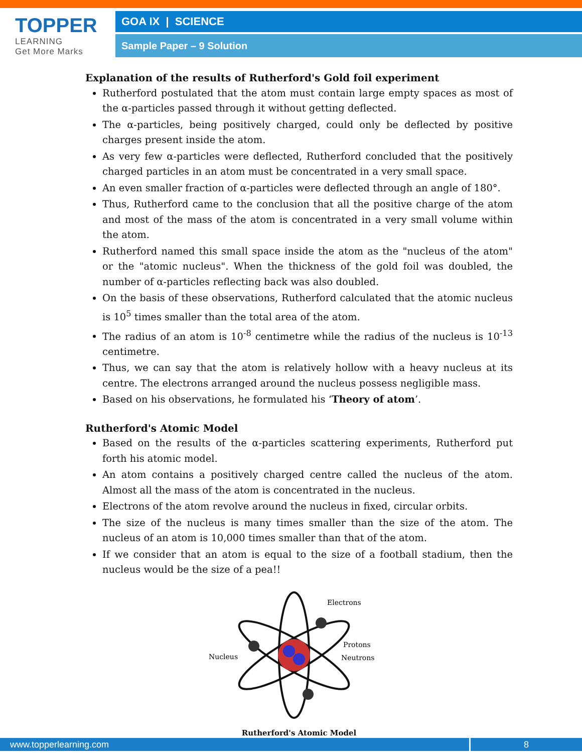TOPPER
LEARNING
Get More Marks
GOA IX | SCIENCE
Sample Paper – 9 Solution
Explanation of the results of Rutherford's Gold foil experiment
Rutherford postulated that the atom must contain large empty spaces as most of the α-particles passed through it without getting deflected.
The α-particles, being positively charged, could only be deflected by positive charges present inside the atom.
As very few α-particles were deflected, Rutherford concluded that the positively charged particles in an atom must be concentrated in a very small space.
An even smaller fraction of α-particles were deflected through an angle of 180°.
Thus, Rutherford came to the conclusion that all the positive charge of the atom and most of the mass of the atom is concentrated in a very small volume within the atom.
Rutherford named this small space inside the atom as the "nucleus of the atom" or the "atomic nucleus". When the thickness of the gold foil was doubled, the number of α-particles reflecting back was also doubled.
On the basis of these observations, Rutherford calculated that the atomic nucleus is 10<sup>5</sup> times smaller than the total area of the atom.
The radius of an atom is 10<sup>-8</sup> centimetre while the radius of the nucleus is 10<sup>-13</sup> centimetre.
Thus, we can say that the atom is relatively hollow with a heavy nucleus at its centre. The electrons arranged around the nucleus possess negligible mass.
Based on his observations, he formulated his ‘Theory of atom’.
Rutherford's Atomic Model
Based on the results of the α-particles scattering experiments, Rutherford put forth his atomic model.
An atom contains a positively charged centre called the nucleus of the atom. Almost all the mass of the atom is concentrated in the nucleus.
Electrons of the atom revolve around the nucleus in fixed, circular orbits.
The size of the nucleus is many times smaller than the size of the atom. The nucleus of an atom is 10,000 times smaller than that of the atom.
If we consider that an atom is equal to the size of a football stadium, then the nucleus would be the size of a pea!!
Electrons
Protons
Neutrons
Nucleus
Rutherford's Atomic Model
www.topperlearning.com 8